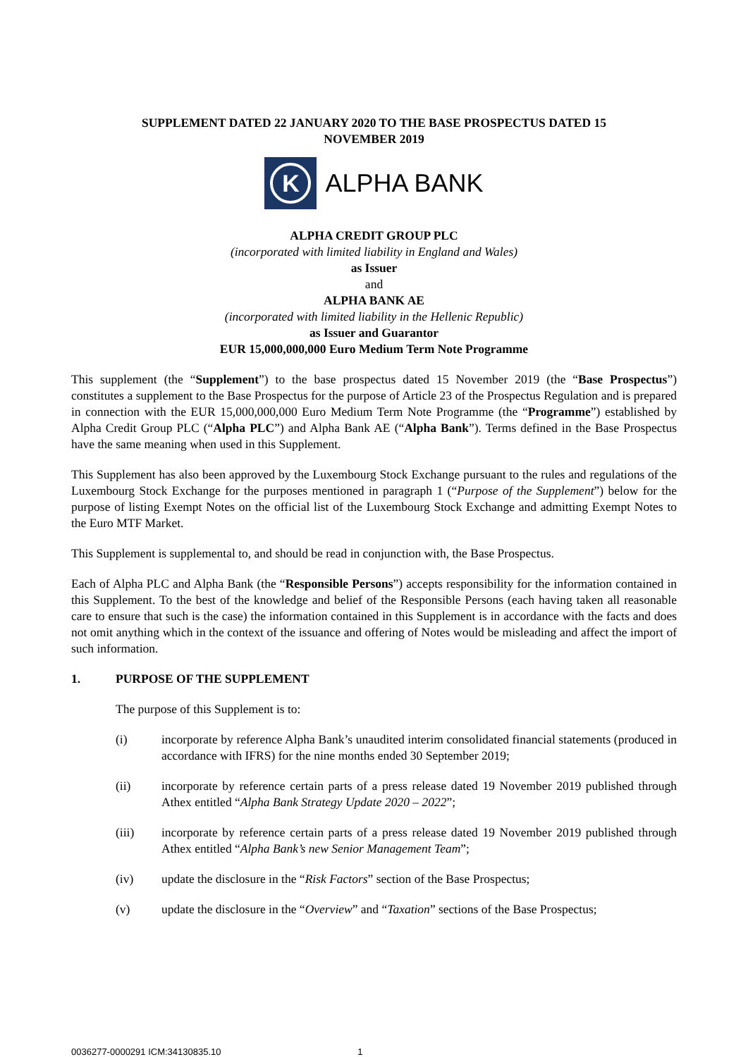SUPPLEMENT DATED 22 JANUARY 2020 TO THE BASE PROSPECTUS DATED 15
NOVEMBER 2019
K
ALPHA BANK
ALPHA CREDIT GROUP PLC
(incorporated with limited liability in England and Wales)
as Issuer
and
ALPHA BANK AE
(incorporated with limited liability in the Hellenic Republic)
as Issuer and Guarantor
EUR 15,000,000,000 Euro Medium Term Note Programme
This supplement (the “Supplement”) to the base prospectus dated 15 November 2019 (the “Base Prospectus”) constitutes a supplement to the Base Prospectus for the purpose of Article 23 of the Prospectus Regulation and is prepared in connection with the EUR 15,000,000,000 Euro Medium Term Note Programme (the “Programme”) established by Alpha Credit Group PLC (“Alpha PLC”) and Alpha Bank AE (“Alpha Bank”). Terms defined in the Base Prospectus have the same meaning when used in this Supplement.
This Supplement has also been approved by the Luxembourg Stock Exchange pursuant to the rules and regulations of the Luxembourg Stock Exchange for the purposes mentioned in paragraph 1 (“Purpose of the Supplement”) below for the purpose of listing Exempt Notes on the official list of the Luxembourg Stock Exchange and admitting Exempt Notes to the Euro MTF Market.
This Supplement is supplemental to, and should be read in conjunction with, the Base Prospectus.
Each of Alpha PLC and Alpha Bank (the “Responsible Persons”) accepts responsibility for the information contained in this Supplement. To the best of the knowledge and belief of the Responsible Persons (each having taken all reasonable care to ensure that such is the case) the information contained in this Supplement is in accordance with the facts and does not omit anything which in the context of the issuance and offering of Notes would be misleading and affect the import of such information.
1. PURPOSE OF THE SUPPLEMENT
The purpose of this Supplement is to:
(i) incorporate by reference Alpha Bank’s unaudited interim consolidated financial statements (produced in accordance with IFRS) for the nine months ended 30 September 2019;
(ii) incorporate by reference certain parts of a press release dated 19 November 2019 published through Athex entitled “Alpha Bank Strategy Update 2020 – 2022”;
(iii) incorporate by reference certain parts of a press release dated 19 November 2019 published through Athex entitled “Alpha Bank’s new Senior Management Team”;
(iv) update the disclosure in the “Risk Factors” section of the Base Prospectus;
(v) update the disclosure in the “Overview” and “Taxation” sections of the Base Prospectus;
0036277-0000291 ICM:34130835.10 1